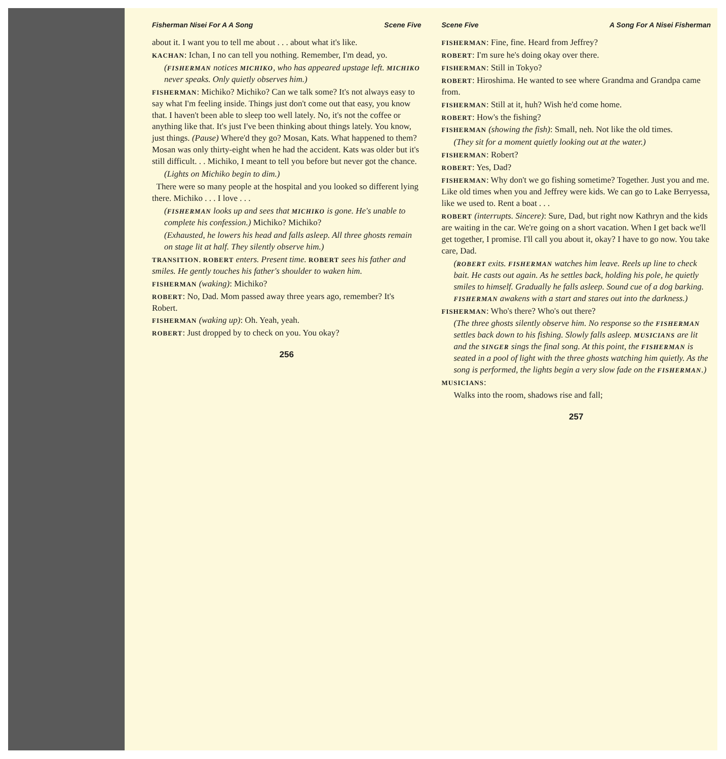Fisherman Nisei For A A Song Scene Five
about it. I want you to tell me about . . . about what it's like.
KACHAN: Ichan, I no can tell you nothing. Remember, I'm dead, yo.
(FISHERMAN notices MICHIKO, who has appeared upstage left. MICHIKO never speaks. Only quietly observes him.)
FISHERMAN: Michiko? Michiko? Can we talk some? It's not always easy to say what I'm feeling inside. Things just don't come out that easy, you know that. I haven't been able to sleep too well lately. No, it's not the coffee or anything like that. It's just I've been thinking about things lately. You know, just things. (Pause) Where'd they go? Mosan, Kats. What happened to them? Mosan was only thirty-eight when he had the accident. Kats was older but it's still difficult. . . Michiko, I meant to tell you before but never got the chance.
(Lights on Michiko begin to dim.)
There were so many people at the hospital and you looked so different lying there. Michiko . . . I love . . .
(FISHERMAN looks up and sees that MICHIKO is gone. He's unable to complete his confession.) Michiko? Michiko?
(Exhausted, he lowers his head and falls asleep. All three ghosts remain on stage lit at half. They silently observe him.)
TRANSITION. ROBERT enters. Present time. ROBERT sees his father and smiles. He gently touches his father's shoulder to waken him.
FISHERMAN (waking): Michiko?
ROBERT: No, Dad. Mom passed away three years ago, remember? It's Robert.
FISHERMAN (waking up): Oh. Yeah, yeah.
ROBERT: Just dropped by to check on you. You okay?
256
Scene Five A Song For A Nisei Fisherman
FISHERMAN: Fine, fine. Heard from Jeffrey?
ROBERT: I'm sure he's doing okay over there.
FISHERMAN: Still in Tokyo?
ROBERT: Hiroshima. He wanted to see where Grandma and Grandpa came from.
FISHERMAN: Still at it, huh? Wish he'd come home.
ROBERT: How's the fishing?
FISHERMAN (showing the fish): Small, neh. Not like the old times.
(They sit for a moment quietly looking out at the water.)
FISHERMAN: Robert?
ROBERT: Yes, Dad?
FISHERMAN: Why don't we go fishing sometime? Together. Just you and me. Like old times when you and Jeffrey were kids. We can go to Lake Berryessa, like we used to. Rent a boat . . .
ROBERT (interrupts. Sincere): Sure, Dad, but right now Kathryn and the kids are waiting in the car. We're going on a short vacation. When I get back we'll get together, I promise. I'll call you about it, okay? I have to go now. You take care, Dad.
(ROBERT exits. FISHERMAN watches him leave. Reels up line to check bait. He casts out again. As he settles back, holding his pole, he quietly smiles to himself. Gradually he falls asleep. Sound cue of a dog barking. FISHERMAN awakens with a start and stares out into the darkness.)
FISHERMAN: Who's there? Who's out there?
(The three ghosts silently observe him. No response so the FISHERMAN settles back down to his fishing. Slowly falls asleep. MUSICIANS are lit and the SINGER sings the final song. At this point, the FISHERMAN is seated in a pool of light with the three ghosts watching him quietly. As the song is performed, the lights begin a very slow fade on the FISHERMAN.)
MUSICIANS:
Walks into the room, shadows rise and fall;
257